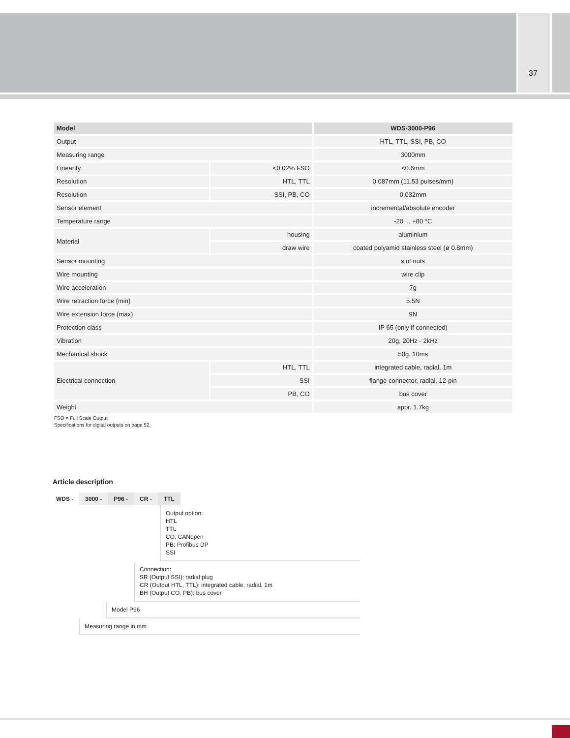37
| Model | | WDS-3000-P96 |
| --- | --- | --- |
| Output | | HTL, TTL, SSI, PB, CO |
| Measuring range | | 3000mm |
| Linearity | <0.02% FSO | <0.6mm |
| Resolution | HTL, TTL | 0.087mm (11.53 pulses/mm) |
| Resolution | SSI, PB, CO | 0.032mm |
| Sensor element | | incremental/absolute encoder |
| Temperature range | | -20 ... +80 °C |
| Material | housing | aluminium |
| | draw wire | coated polyamid stainless steel (ø 0.8mm) |
| Sensor mounting | | slot nuts |
| Wire mounting | | wire clip |
| Wire acceleration | | 7g |
| Wire retraction force (min) | | 5.5N |
| Wire extension force (max) | | 9N |
| Protection class | | IP 65 (only if connected) |
| Vibration | | 20g, 20Hz - 2kHz |
| Mechanical shock | | 50g, 10ms |
| Electrical connection | HTL, TTL | integrated cable, radial, 1m |
| | SSI | flange connector, radial, 12-pin |
| | PB, CO | bus cover |
| Weight | | appr. 1.7kg |
FSO = Full Scale Output
Specifications for digital outputs on page 52.
Article description
WDS - 3000 - P96 - CR - TTL
Output option:
HTL
TTL
CO: CANopen
PB: Profibus DP
SSI
Connection:
SR (Output SSI): radial plug
CR (Output HTL, TTL): integrated cable, radial, 1m
BH (Output CO, PB): bus cover
Model P96
Measuring range in mm